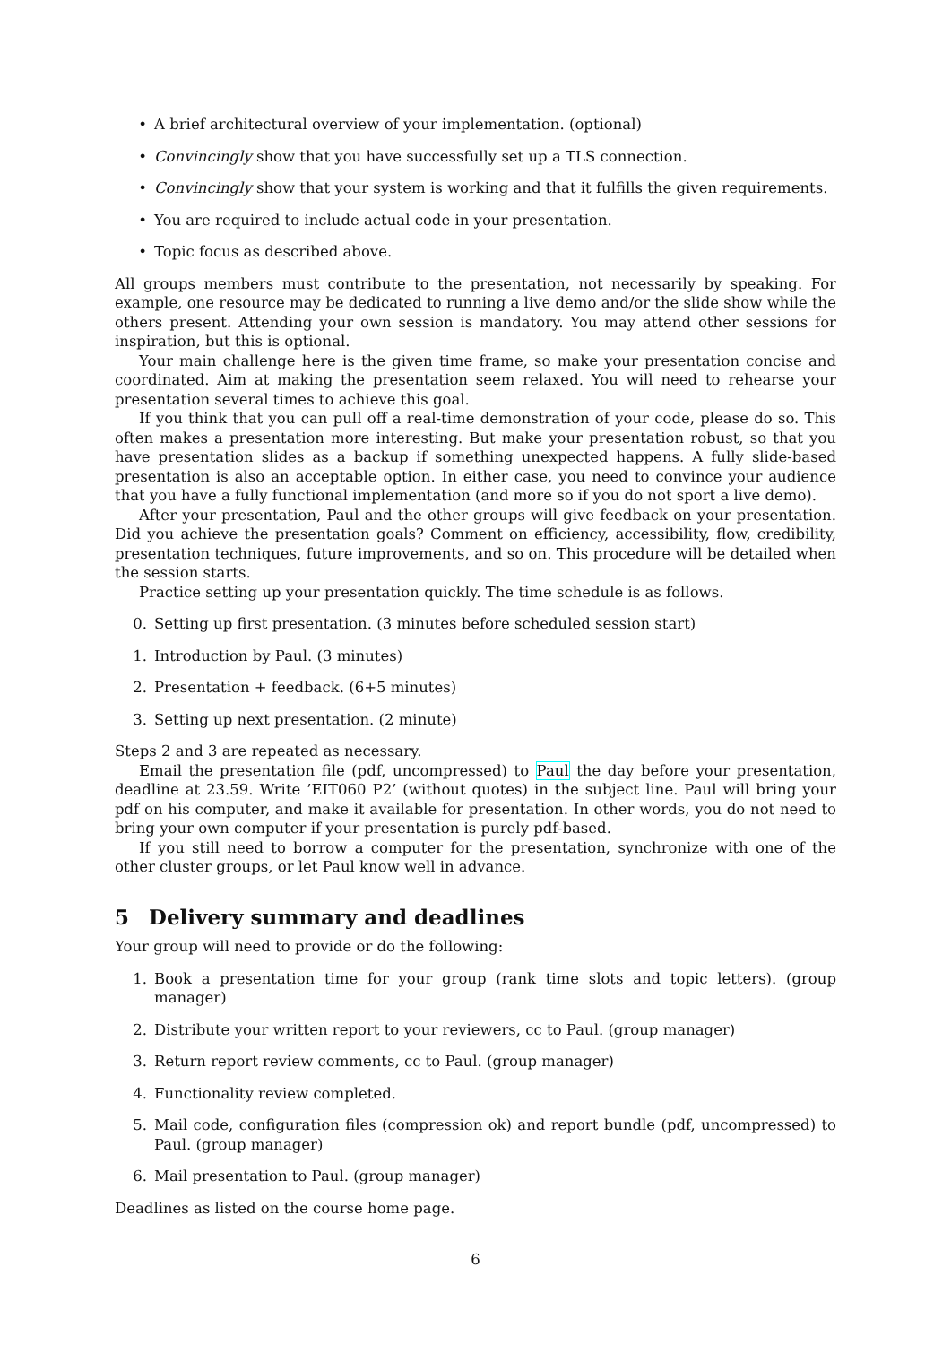• A brief architectural overview of your implementation. (optional)
• Convincingly show that you have successfully set up a TLS connection.
• Convincingly show that your system is working and that it fulfills the given requirements.
• You are required to include actual code in your presentation.
• Topic focus as described above.
All groups members must contribute to the presentation, not necessarily by speaking. For example, one resource may be dedicated to running a live demo and/or the slide show while the others present. Attending your own session is mandatory. You may attend other sessions for inspiration, but this is optional.
Your main challenge here is the given time frame, so make your presentation concise and coordinated. Aim at making the presentation seem relaxed. You will need to rehearse your presentation several times to achieve this goal.
If you think that you can pull off a real-time demonstration of your code, please do so. This often makes a presentation more interesting. But make your presentation robust, so that you have presentation slides as a backup if something unexpected happens. A fully slide-based presentation is also an acceptable option. In either case, you need to convince your audience that you have a fully functional implementation (and more so if you do not sport a live demo).
After your presentation, Paul and the other groups will give feedback on your presentation. Did you achieve the presentation goals? Comment on efficiency, accessibility, flow, credibility, presentation techniques, future improvements, and so on. This procedure will be detailed when the session starts.
Practice setting up your presentation quickly. The time schedule is as follows.
0. Setting up first presentation. (3 minutes before scheduled session start)
1. Introduction by Paul. (3 minutes)
2. Presentation + feedback. (6+5 minutes)
3. Setting up next presentation. (2 minute)
Steps 2 and 3 are repeated as necessary.
Email the presentation file (pdf, uncompressed) to Paul the day before your presentation, deadline at 23.59. Write ’EIT060 P2’ (without quotes) in the subject line. Paul will bring your pdf on his computer, and make it available for presentation. In other words, you do not need to bring your own computer if your presentation is purely pdf-based.
If you still need to borrow a computer for the presentation, synchronize with one of the other cluster groups, or let Paul know well in advance.
5 Delivery summary and deadlines
Your group will need to provide or do the following:
1. Book a presentation time for your group (rank time slots and topic letters). (group manager)
2. Distribute your written report to your reviewers, cc to Paul. (group manager)
3. Return report review comments, cc to Paul. (group manager)
4. Functionality review completed.
5. Mail code, configuration files (compression ok) and report bundle (pdf, uncompressed) to Paul. (group manager)
6. Mail presentation to Paul. (group manager)
Deadlines as listed on the course home page.
6